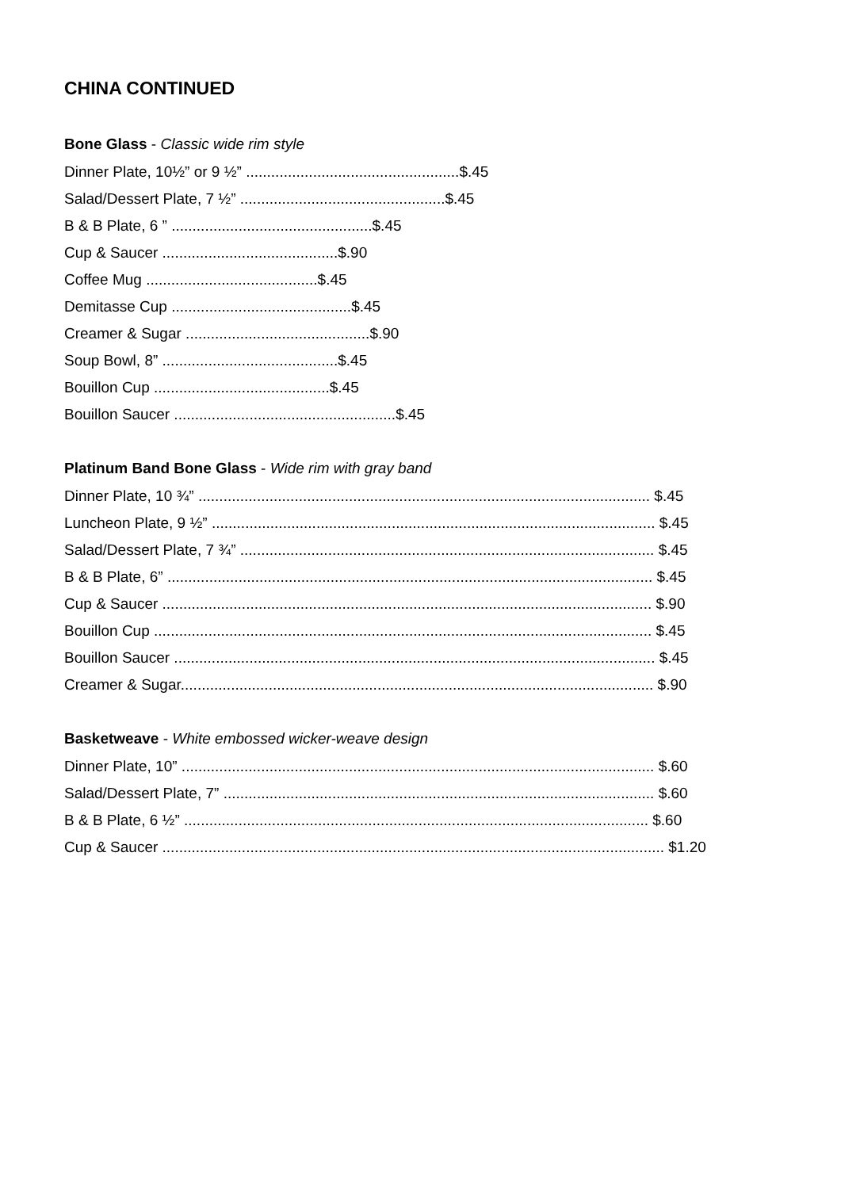CHINA CONTINUED
Bone Glass - Classic wide rim style
Dinner Plate, 10½” or 9 ½” ...................................................$.45
Salad/Dessert Plate, 7 ½” .................................................$.45
B & B Plate, 6 ” ................................................$.45
Cup & Saucer ..........................................$.90
Coffee Mug .........................................$.45
Demitasse Cup ...........................................$.45
Creamer & Sugar ............................................$.90
Soup Bowl, 8” ..........................................$.45
Bouillon Cup ..........................................$.45
Bouillon Saucer .....................................................$.45
Platinum Band Bone Glass - Wide rim with gray band
Dinner Plate, 10 ¾” ............................................................................................................ $.45
Luncheon Plate, 9 ½” .......................................................................................................... $.45
Salad/Dessert Plate, 7 ¾” ................................................................................................... $.45
B & B Plate, 6” .................................................................................................................... $.45
Cup & Saucer ..................................................................................................................... $.90
Bouillon Cup ....................................................................................................................... $.45
Bouillon Saucer ................................................................................................................... $.45
Creamer & Sugar................................................................................................................. $.90
Basketweave - White embossed wicker-weave design
Dinner Plate, 10” ................................................................................................................. $.60
Salad/Dessert Plate, 7” ....................................................................................................... $.60
B & B Plate, 6 ½” ............................................................................................................... $.60
Cup & Saucer ........................................................................................................................ $1.20